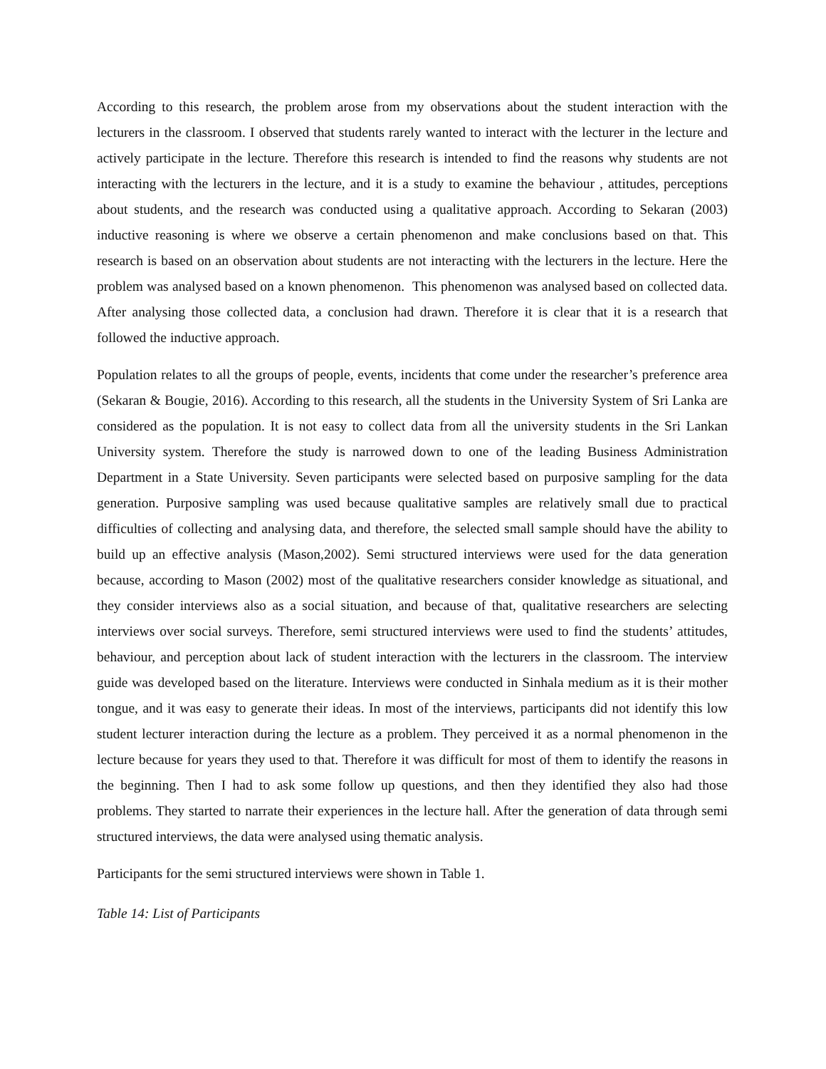According to this research, the problem arose from my observations about the student interaction with the lecturers in the classroom. I observed that students rarely wanted to interact with the lecturer in the lecture and actively participate in the lecture. Therefore this research is intended to find the reasons why students are not interacting with the lecturers in the lecture, and it is a study to examine the behaviour , attitudes, perceptions about students, and the research was conducted using a qualitative approach. According to Sekaran (2003) inductive reasoning is where we observe a certain phenomenon and make conclusions based on that. This research is based on an observation about students are not interacting with the lecturers in the lecture. Here the problem was analysed based on a known phenomenon. This phenomenon was analysed based on collected data. After analysing those collected data, a conclusion had drawn. Therefore it is clear that it is a research that followed the inductive approach.
Population relates to all the groups of people, events, incidents that come under the researcher’s preference area (Sekaran & Bougie, 2016). According to this research, all the students in the University System of Sri Lanka are considered as the population. It is not easy to collect data from all the university students in the Sri Lankan University system. Therefore the study is narrowed down to one of the leading Business Administration Department in a State University. Seven participants were selected based on purposive sampling for the data generation. Purposive sampling was used because qualitative samples are relatively small due to practical difficulties of collecting and analysing data, and therefore, the selected small sample should have the ability to build up an effective analysis (Mason,2002). Semi structured interviews were used for the data generation because, according to Mason (2002) most of the qualitative researchers consider knowledge as situational, and they consider interviews also as a social situation, and because of that, qualitative researchers are selecting interviews over social surveys. Therefore, semi structured interviews were used to find the students’ attitudes, behaviour, and perception about lack of student interaction with the lecturers in the classroom. The interview guide was developed based on the literature. Interviews were conducted in Sinhala medium as it is their mother tongue, and it was easy to generate their ideas. In most of the interviews, participants did not identify this low student lecturer interaction during the lecture as a problem. They perceived it as a normal phenomenon in the lecture because for years they used to that. Therefore it was difficult for most of them to identify the reasons in the beginning. Then I had to ask some follow up questions, and then they identified they also had those problems. They started to narrate their experiences in the lecture hall. After the generation of data through semi structured interviews, the data were analysed using thematic analysis.
Participants for the semi structured interviews were shown in Table 1.
Table 14: List of Participants